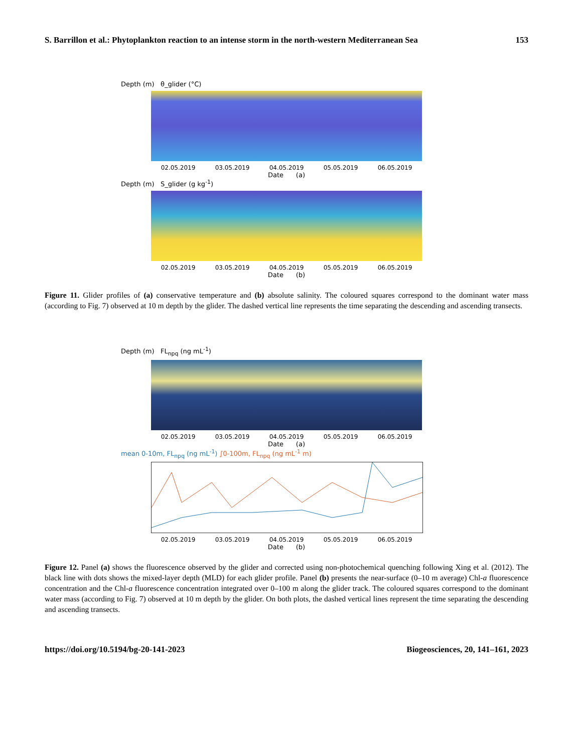S. Barrillon et al.: Phytoplankton reaction to an intense storm in the north-western Mediterranean Sea 153
Depth (m) θ_glider (°C)
02.05.2019 03.05.2019 04.05.2019 05.05.2019 06.05.2019
Date (a)
Depth (m) S_glider (g kg<sup>-1</sup>)
02.05.2019 03.05.2019 04.05.2019 05.05.2019 06.05.2019
Date (b)
Figure 11. Glider profiles of (a) conservative temperature and (b) absolute salinity. The coloured squares correspond to the dominant water mass (according to Fig. 7) observed at 10 m depth by the glider. The dashed vertical line represents the time separating the descending and ascending transects.
Depth (m) FL<sub>npq</sub> (ng mL<sup>-1</sup>)
02.05.2019 03.05.2019 04.05.2019 05.05.2019 06.05.2019
Date (a)
mean 0-10m, FL<sub>npq</sub> (ng mL<sup>-1</sup>) ∫0-100m, FL<sub>npq</sub> (ng mL<sup>-1</sup> m)
02.05.2019 03.05.2019 04.05.2019 05.05.2019 06.05.2019
Date (b)
Figure 12. Panel (a) shows the fluorescence observed by the glider and corrected using non-photochemical quenching following Xing et al. (2012). The black line with dots shows the mixed-layer depth (MLD) for each glider profile. Panel (b) presents the near-surface (0–10 m average) Chl-a fluorescence concentration and the Chl-a fluorescence concentration integrated over 0–100 m along the glider track. The coloured squares correspond to the dominant water mass (according to Fig. 7) observed at 10 m depth by the glider. On both plots, the dashed vertical lines represent the time separating the descending and ascending transects.
https://doi.org/10.5194/bg-20-141-2023 Biogeosciences, 20, 141–161, 2023